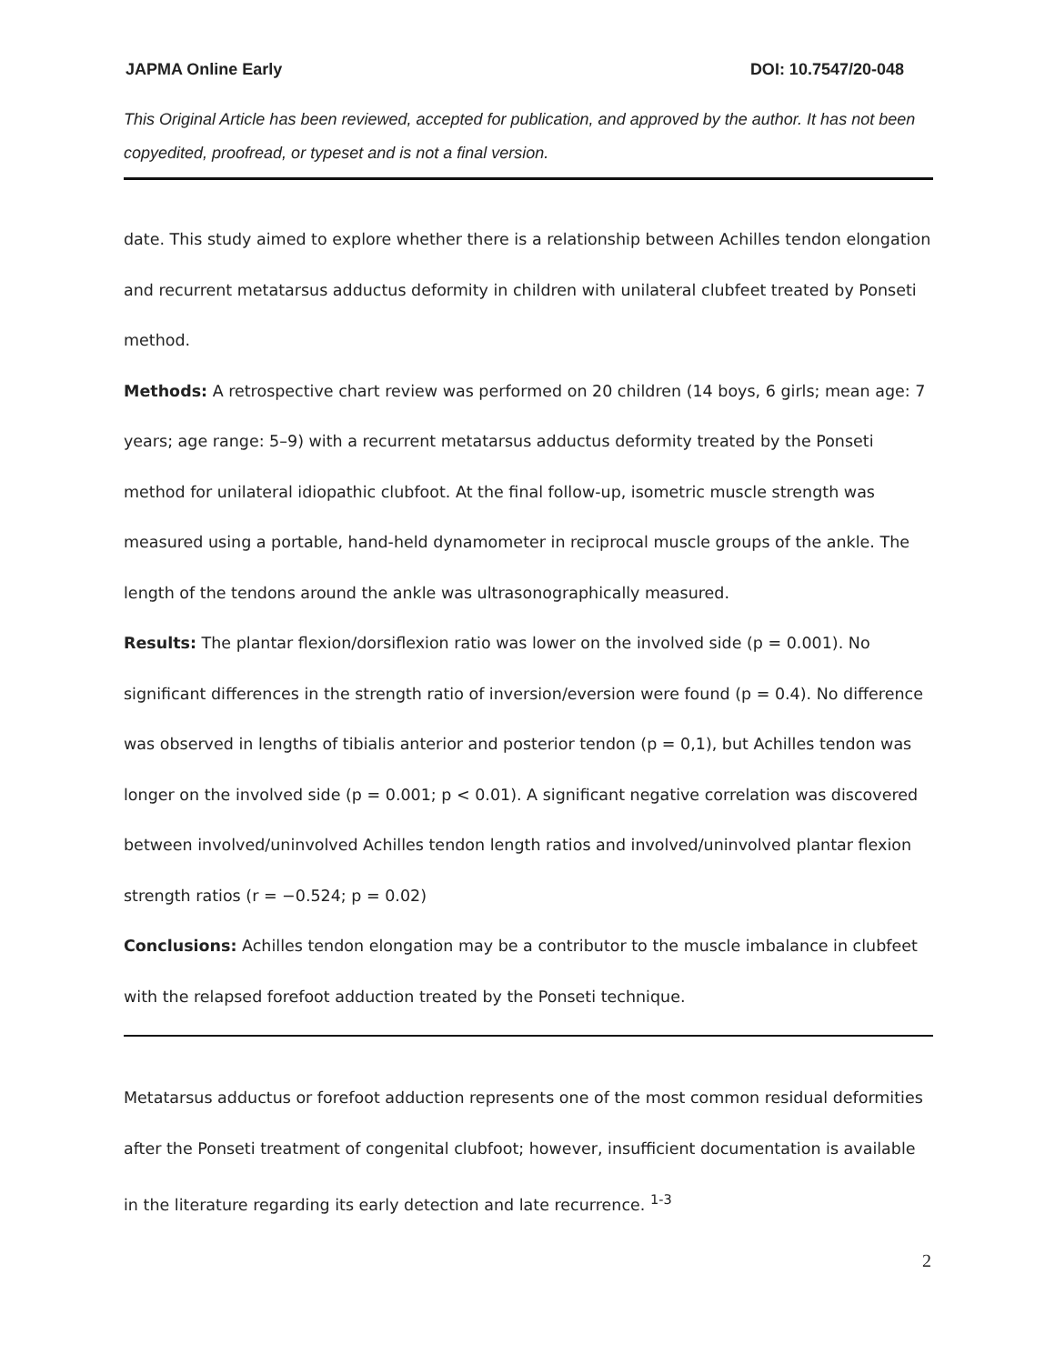JAPMA Online Early DOI: 10.7547/20-048
This Original Article has been reviewed, accepted for publication, and approved by the author. It has not been copyedited, proofread, or typeset and is not a final version.
date. This study aimed to explore whether there is a relationship between Achilles tendon elongation and recurrent metatarsus adductus deformity in children with unilateral clubfeet treated by Ponseti method.
Methods: A retrospective chart review was performed on 20 children (14 boys, 6 girls; mean age: 7 years; age range: 5–9) with a recurrent metatarsus adductus deformity treated by the Ponseti method for unilateral idiopathic clubfoot. At the final follow-up, isometric muscle strength was measured using a portable, hand-held dynamometer in reciprocal muscle groups of the ankle. The length of the tendons around the ankle was ultrasonographically measured.
Results: The plantar flexion/dorsiflexion ratio was lower on the involved side (p = 0.001). No significant differences in the strength ratio of inversion/eversion were found (p = 0.4). No difference was observed in lengths of tibialis anterior and posterior tendon (p = 0,1), but Achilles tendon was longer on the involved side (p = 0.001; p < 0.01). A significant negative correlation was discovered between involved/uninvolved Achilles tendon length ratios and involved/uninvolved plantar flexion strength ratios (r = −0.524; p = 0.02)
Conclusions: Achilles tendon elongation may be a contributor to the muscle imbalance in clubfeet with the relapsed forefoot adduction treated by the Ponseti technique.
Metatarsus adductus or forefoot adduction represents one of the most common residual deformities after the Ponseti treatment of congenital clubfoot; however, insufficient documentation is available in the literature regarding its early detection and late recurrence. <sup>1-3</sup>
2